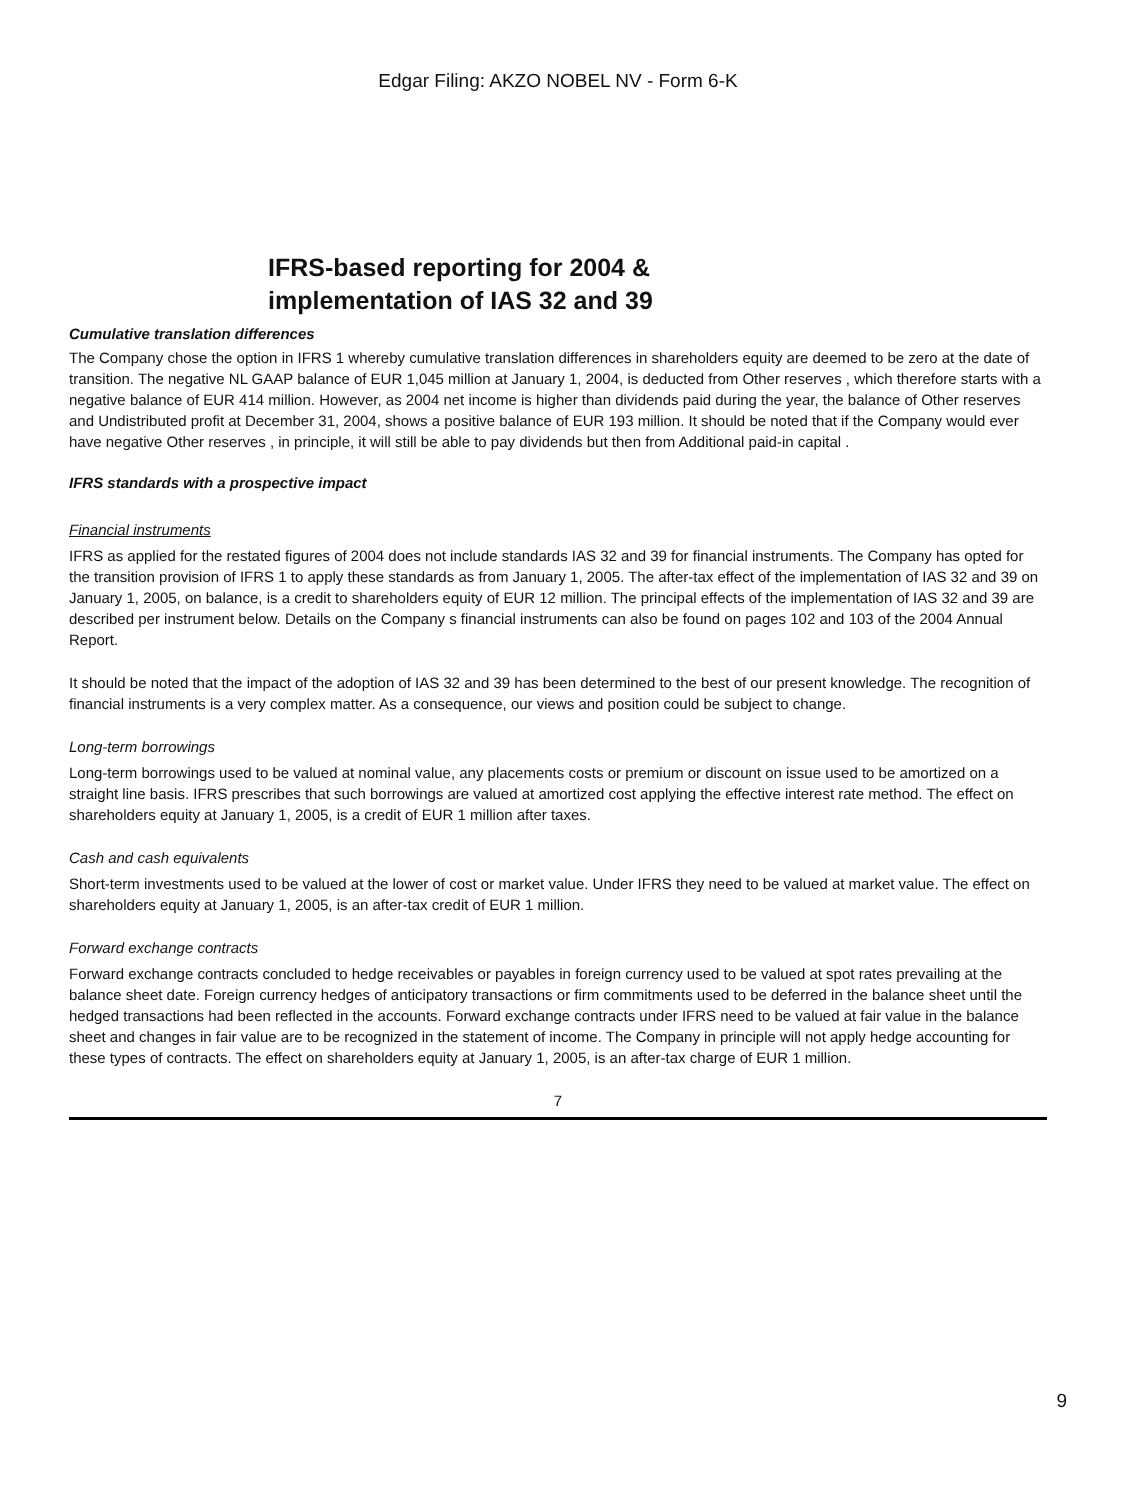Edgar Filing: AKZO NOBEL NV - Form 6-K
IFRS-based reporting for 2004 &
implementation of IAS 32 and 39
Cumulative translation differences
The Company chose the option in IFRS 1 whereby cumulative translation differences in shareholders equity are deemed to be zero at the date of transition. The negative NL GAAP balance of EUR 1,045 million at January 1, 2004, is deducted from Other reserves , which therefore starts with a negative balance of EUR 414 million. However, as 2004 net income is higher than dividends paid during the year, the balance of Other reserves and Undistributed profit at December 31, 2004, shows a positive balance of EUR 193 million. It should be noted that if the Company would ever have negative Other reserves , in principle, it will still be able to pay dividends but then from Additional paid-in capital .
IFRS standards with a prospective impact
Financial instruments
IFRS as applied for the restated figures of 2004 does not include standards IAS 32 and 39 for financial instruments. The Company has opted for the transition provision of IFRS 1 to apply these standards as from January 1, 2005. The after-tax effect of the implementation of IAS 32 and 39 on January 1, 2005, on balance, is a credit to shareholders equity of EUR 12 million. The principal effects of the implementation of IAS 32 and 39 are described per instrument below. Details on the Company s financial instruments can also be found on pages 102 and 103 of the 2004 Annual Report.
It should be noted that the impact of the adoption of IAS 32 and 39 has been determined to the best of our present knowledge. The recognition of financial instruments is a very complex matter. As a consequence, our views and position could be subject to change.
Long-term borrowings
Long-term borrowings used to be valued at nominal value, any placements costs or premium or discount on issue used to be amortized on a straight line basis. IFRS prescribes that such borrowings are valued at amortized cost applying the effective interest rate method. The effect on shareholders equity at January 1, 2005, is a credit of EUR 1 million after taxes.
Cash and cash equivalents
Short-term investments used to be valued at the lower of cost or market value. Under IFRS they need to be valued at market value. The effect on shareholders equity at January 1, 2005, is an after-tax credit of EUR 1 million.
Forward exchange contracts
Forward exchange contracts concluded to hedge receivables or payables in foreign currency used to be valued at spot rates prevailing at the balance sheet date. Foreign currency hedges of anticipatory transactions or firm commitments used to be deferred in the balance sheet until the hedged transactions had been reflected in the accounts. Forward exchange contracts under IFRS need to be valued at fair value in the balance sheet and changes in fair value are to be recognized in the statement of income. The Company in principle will not apply hedge accounting for these types of contracts. The effect on shareholders equity at January 1, 2005, is an after-tax charge of EUR 1 million.
7
9